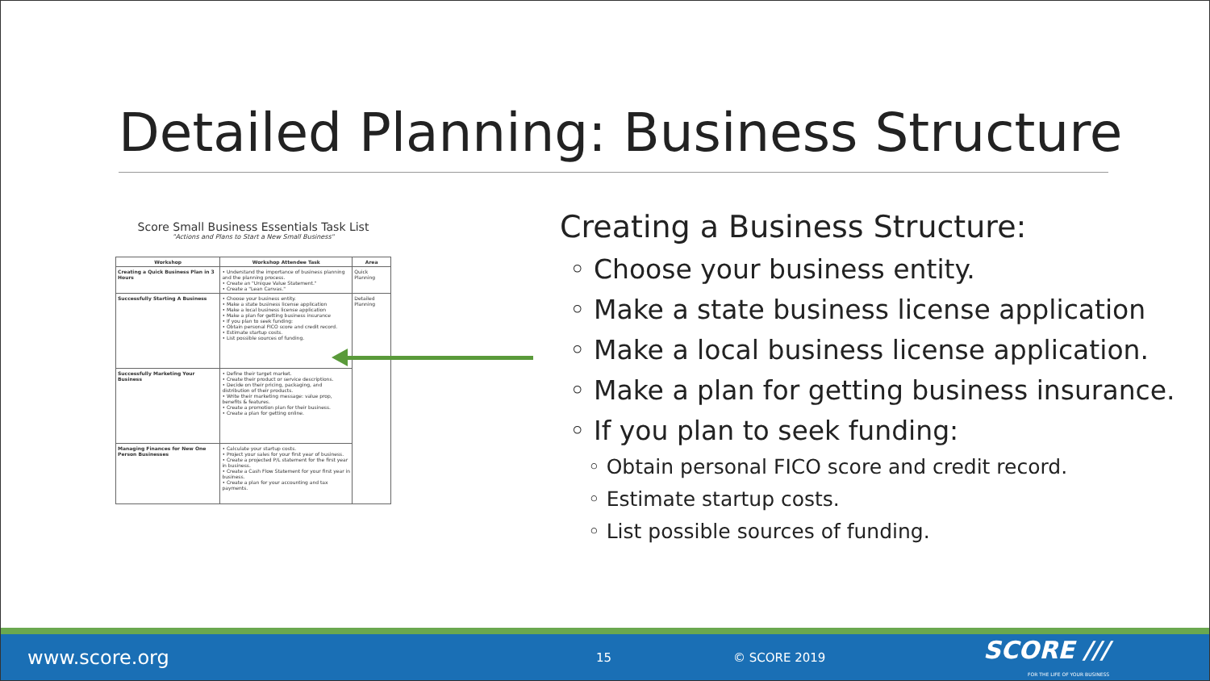Detailed Planning: Business Structure
Score Small Business Essentials Task List
"Actions and Plans to Start a New Small Business"
| Workshop | Workshop Attendee Task | Area |
| --- | --- | --- |
| Creating a Quick Business Plan in 3 Hours | • Understand the importance of business planning and the planning process. • Create an "Unique Value Statement." • Create a "Lean Canvas." | Quick Planning |
| Successfully Starting A Business | • Choose your business entity. • Make a state business license application • Make a local business license application • Make a plan for getting business insurance • If you plan to seek funding: • Obtain personal FICO score and credit record. • Estimate startup costs. • List possible sources of funding. | Detailed Planning |
| Successfully Marketing Your Business | • Define their target market. • Create their product or service descriptions. • Decide on their pricing, packaging, and distribution of their products. • Write their marketing message: value prop, benefits & features. • Create a promotion plan for their business. • Create a plan for getting online. | |
| Managing Finances for New One Person Businesses | • Calculate your startup costs. • Project your sales for your first year of business. • Create a projected P/L statement for the first year in business. • Create a Cash Flow Statement for your first year in business. • Create a plan for your accounting and tax payments. | |
Creating a Business Structure:
◦ Choose your business entity.
◦ Make a state business license application
◦ Make a local business license application.
◦ Make a plan for getting business insurance.
◦ If you plan to seek funding:
◦ Obtain personal FICO score and credit record.
◦ Estimate startup costs.
◦ List possible sources of funding.
www.score.org 15 © SCORE 2019 SCORE ///
FOR THE LIFE OF YOUR BUSINESS